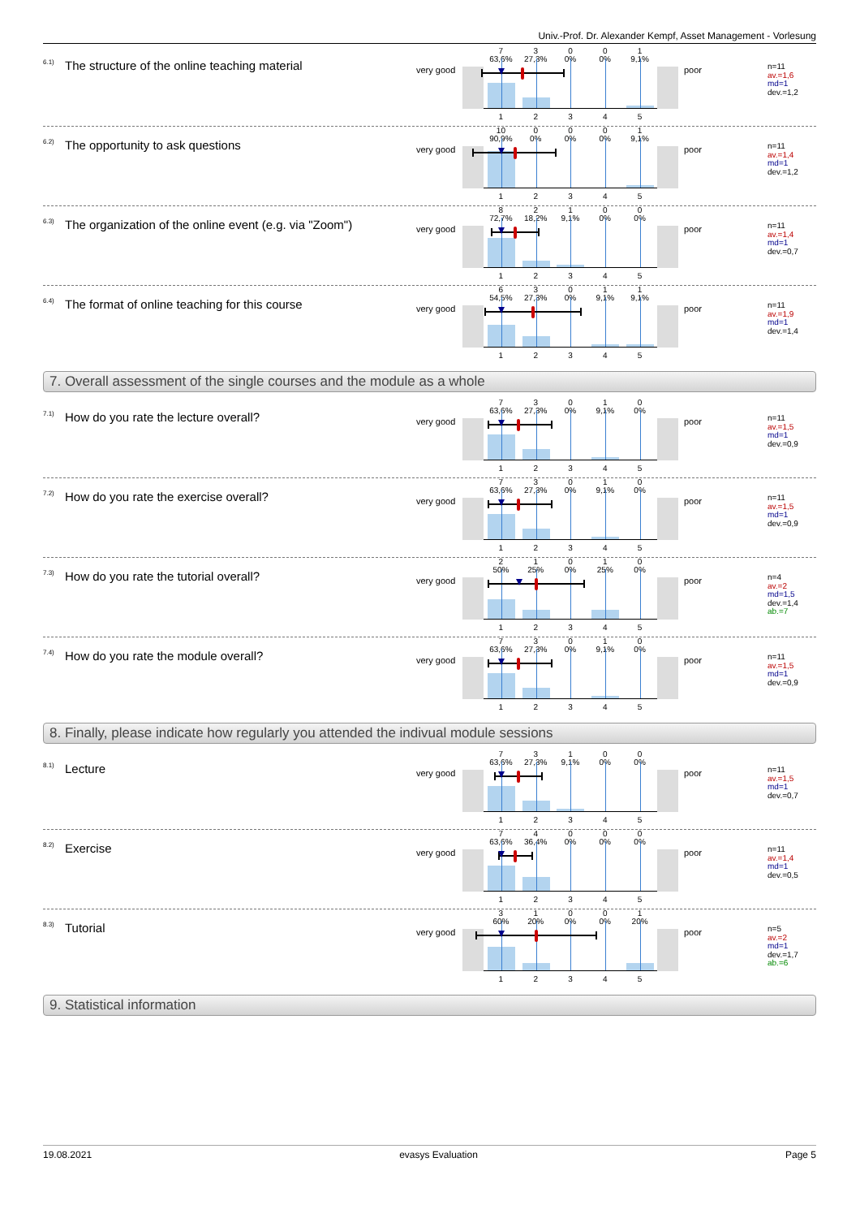Univ.-Prof. Dr. Alexander Kempf, Asset Management - Vorlesung
<sup>6.1)</sup> The structure of the online teaching material
very good
7
63,6% 3
27,3% 0
0% 0
0% 1
9,1%
12345
poor
n=11
av.=1,6
md=1
dev.=1,2
<sup>6.2)</sup> The opportunity to ask questions
very good
10
90,9% 0
0% 0
0% 0
0% 1
9,1%
12345
poor
n=11
av.=1,4
md=1
dev.=1,2
<sup>6.3)</sup> The organization of the online event (e.g. via "Zoom")
very good
8
72,7% 2
18,2% 1
9,1% 0
0% 0
0%
12345
poor
n=11
av.=1,4
md=1
dev.=0,7
<sup>6.4)</sup> The format of online teaching for this course
very good
6
54,5% 3
27,3% 0
0% 1
9,1% 1
9,1%
12345
poor
n=11
av.=1,9
md=1
dev.=1,4
7. Overall assessment of the single courses and the module as a whole
<sup>7.1)</sup> How do you rate the lecture overall?
very good
7
63,6% 3
27,3% 0
0% 1
9,1% 0
0%
12345
poor
n=11
av.=1,5
md=1
dev.=0,9
<sup>7.2)</sup> How do you rate the exercise overall?
very good
7
63,6% 3
27,3% 0
0% 1
9,1% 0
0%
12345
poor
n=11
av.=1,5
md=1
dev.=0,9
<sup>7.3)</sup> How do you rate the tutorial overall?
very good
2
50% 1
25% 0
0% 1
25% 0
0%
12345
poor
n=4
av.=2
md=1,5
dev.=1,4
ab.=7
<sup>7.4)</sup> How do you rate the module overall?
very good
7
63,6% 3
27,3% 0
0% 1
9,1% 0
0%
12345
poor
n=11
av.=1,5
md=1
dev.=0,9
8. Finally, please indicate how regularly you attended the indivual module sessions
<sup>8.1)</sup> Lecture
very good
7
63,6% 3
27,3% 1
9,1% 0
0% 0
0%
12345
poor
n=11
av.=1,5
md=1
dev.=0,7
<sup>8.2)</sup> Exercise
very good
7
63,6% 4
36,4% 0
0% 0
0% 0
0%
12345
poor
n=11
av.=1,4
md=1
dev.=0,5
<sup>8.3)</sup> Tutorial
very good
3
60% 1
20% 0
0% 0
0% 1
20%
12345
poor
n=5
av.=2
md=1
dev.=1,7
ab.=6
9. Statistical information
19.08.2021 evasys Evaluation Page 5